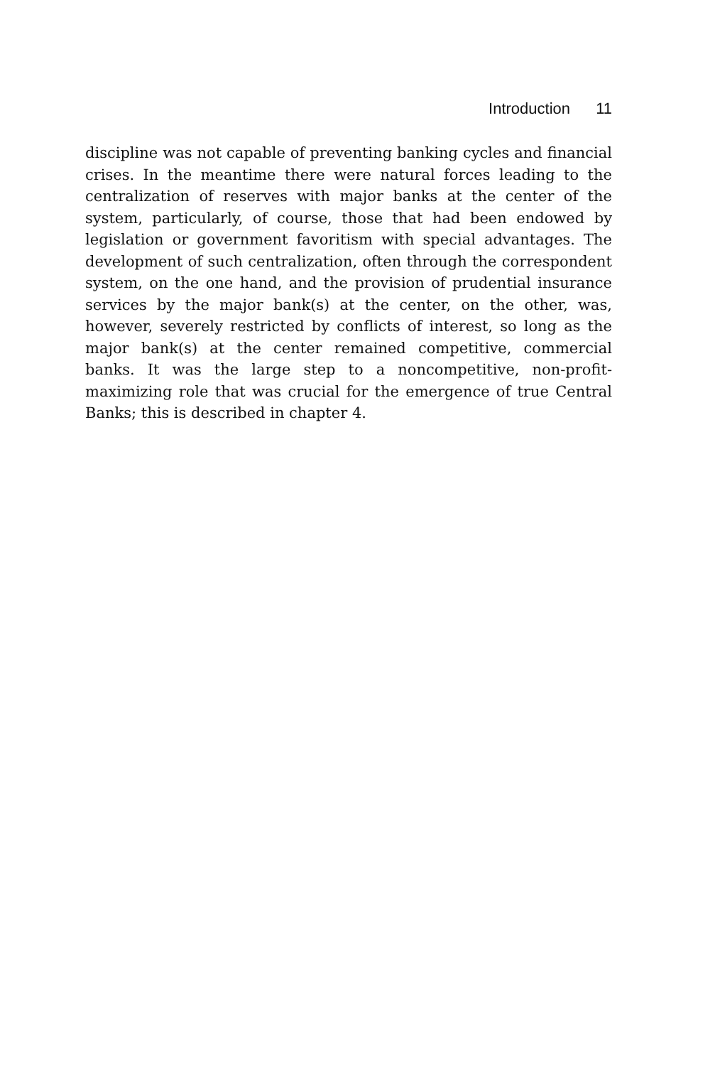Introduction 11
discipline was not capable of preventing banking cycles and financial crises. In the meantime there were natural forces leading to the centralization of reserves with major banks at the center of the system, particularly, of course, those that had been endowed by legislation or government favoritism with special advantages. The development of such centralization, often through the correspondent system, on the one hand, and the provision of prudential insurance services by the major bank(s) at the center, on the other, was, however, severely restricted by conflicts of interest, so long as the major bank(s) at the center remained competitive, commercial banks. It was the large step to a noncompetitive, non-profit-maximizing role that was crucial for the emergence of true Central Banks; this is described in chapter 4.